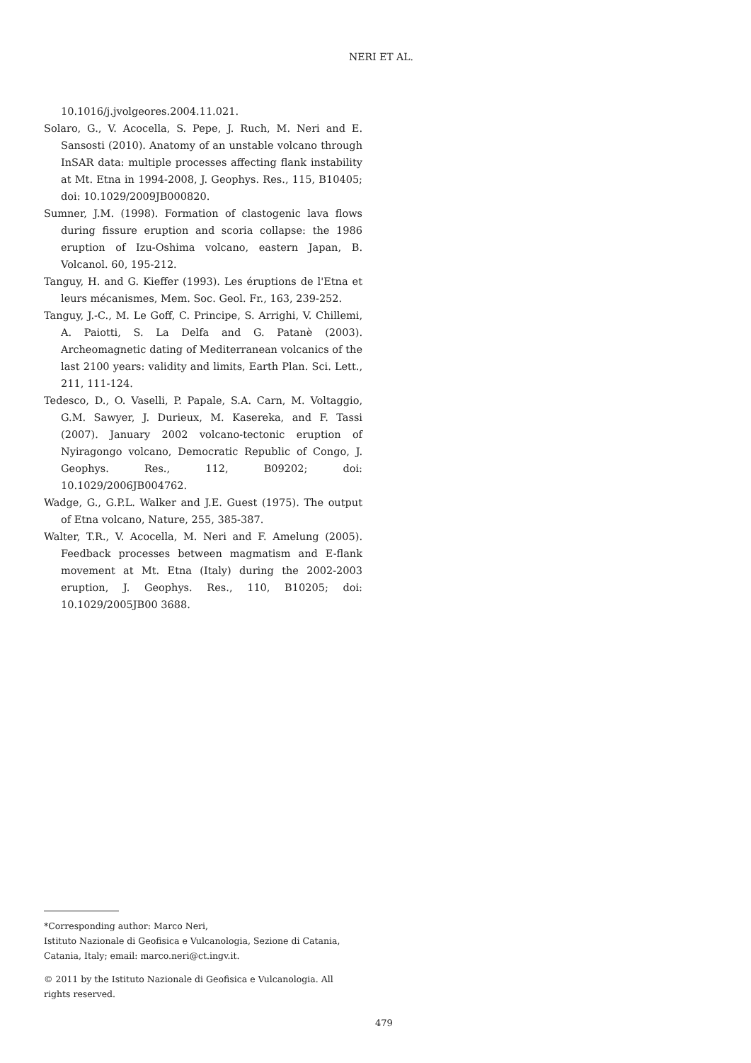NERI ET AL.
10.1016/j.jvolgeores.2004.11.021.
Solaro, G., V. Acocella, S. Pepe, J. Ruch, M. Neri and E. Sansosti (2010). Anatomy of an unstable volcano through InSAR data: multiple processes affecting flank instability at Mt. Etna in 1994-2008, J. Geophys. Res., 115, B10405; doi: 10.1029/2009JB000820.
Sumner, J.M. (1998). Formation of clastogenic lava flows during fissure eruption and scoria collapse: the 1986 eruption of Izu-Oshima volcano, eastern Japan, B. Volcanol. 60, 195-212.
Tanguy, H. and G. Kieffer (1993). Les éruptions de l'Etna et leurs mécanismes, Mem. Soc. Geol. Fr., 163, 239-252.
Tanguy, J.-C., M. Le Goff, C. Principe, S. Arrighi, V. Chillemi, A. Paiotti, S. La Delfa and G. Patanè (2003). Archeomagnetic dating of Mediterranean volcanics of the last 2100 years: validity and limits, Earth Plan. Sci. Lett., 211, 111-124.
Tedesco, D., O. Vaselli, P. Papale, S.A. Carn, M. Voltaggio, G.M. Sawyer, J. Durieux, M. Kasereka, and F. Tassi (2007). January 2002 volcano-tectonic eruption of Nyiragongo volcano, Democratic Republic of Congo, J. Geophys. Res., 112, B09202; doi: 10.1029/2006JB004762.
Wadge, G., G.P.L. Walker and J.E. Guest (1975). The output of Etna volcano, Nature, 255, 385-387.
Walter, T.R., V. Acocella, M. Neri and F. Amelung (2005). Feedback processes between magmatism and E-flank movement at Mt. Etna (Italy) during the 2002-2003 eruption, J. Geophys. Res., 110, B10205; doi: 10.1029/2005JB00 3688.
*Corresponding author: Marco Neri,
Istituto Nazionale di Geofisica e Vulcanologia, Sezione di Catania, Catania, Italy; email: marco.neri@ct.ingv.it.
© 2011 by the Istituto Nazionale di Geofisica e Vulcanologia. All rights reserved.
479